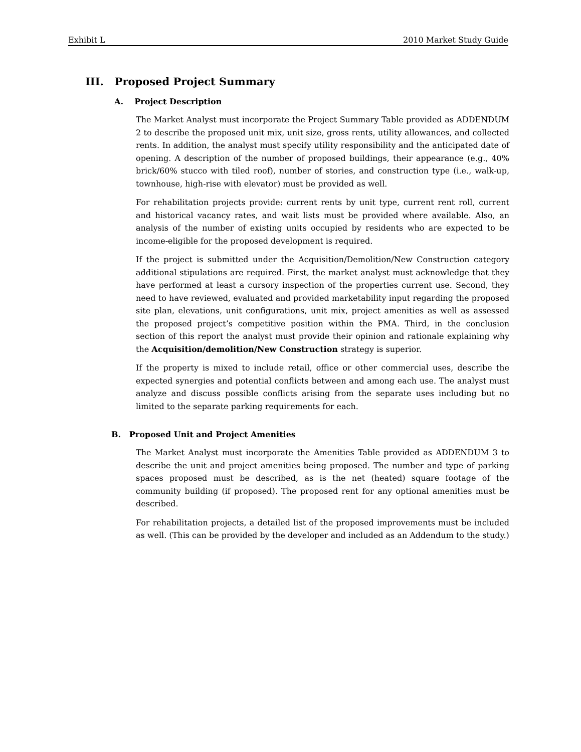Exhibit L 2010 Market Study Guide
III. Proposed Project Summary
A. Project Description
The Market Analyst must incorporate the Project Summary Table provided as ADDENDUM 2 to describe the proposed unit mix, unit size, gross rents, utility allowances, and collected rents. In addition, the analyst must specify utility responsibility and the anticipated date of opening. A description of the number of proposed buildings, their appearance (e.g., 40% brick/60% stucco with tiled roof), number of stories, and construction type (i.e., walk-up, townhouse, high-rise with elevator) must be provided as well.
For rehabilitation projects provide: current rents by unit type, current rent roll, current and historical vacancy rates, and wait lists must be provided where available. Also, an analysis of the number of existing units occupied by residents who are expected to be income-eligible for the proposed development is required.
If the project is submitted under the Acquisition/Demolition/New Construction category additional stipulations are required. First, the market analyst must acknowledge that they have performed at least a cursory inspection of the properties current use. Second, they need to have reviewed, evaluated and provided marketability input regarding the proposed site plan, elevations, unit configurations, unit mix, project amenities as well as assessed the proposed project’s competitive position within the PMA. Third, in the conclusion section of this report the analyst must provide their opinion and rationale explaining why the Acquisition/demolition/New Construction strategy is superior.
If the property is mixed to include retail, office or other commercial uses, describe the expected synergies and potential conflicts between and among each use. The analyst must analyze and discuss possible conflicts arising from the separate uses including but no limited to the separate parking requirements for each.
B. Proposed Unit and Project Amenities
The Market Analyst must incorporate the Amenities Table provided as ADDENDUM 3 to describe the unit and project amenities being proposed. The number and type of parking spaces proposed must be described, as is the net (heated) square footage of the community building (if proposed). The proposed rent for any optional amenities must be described.
For rehabilitation projects, a detailed list of the proposed improvements must be included as well. (This can be provided by the developer and included as an Addendum to the study.)